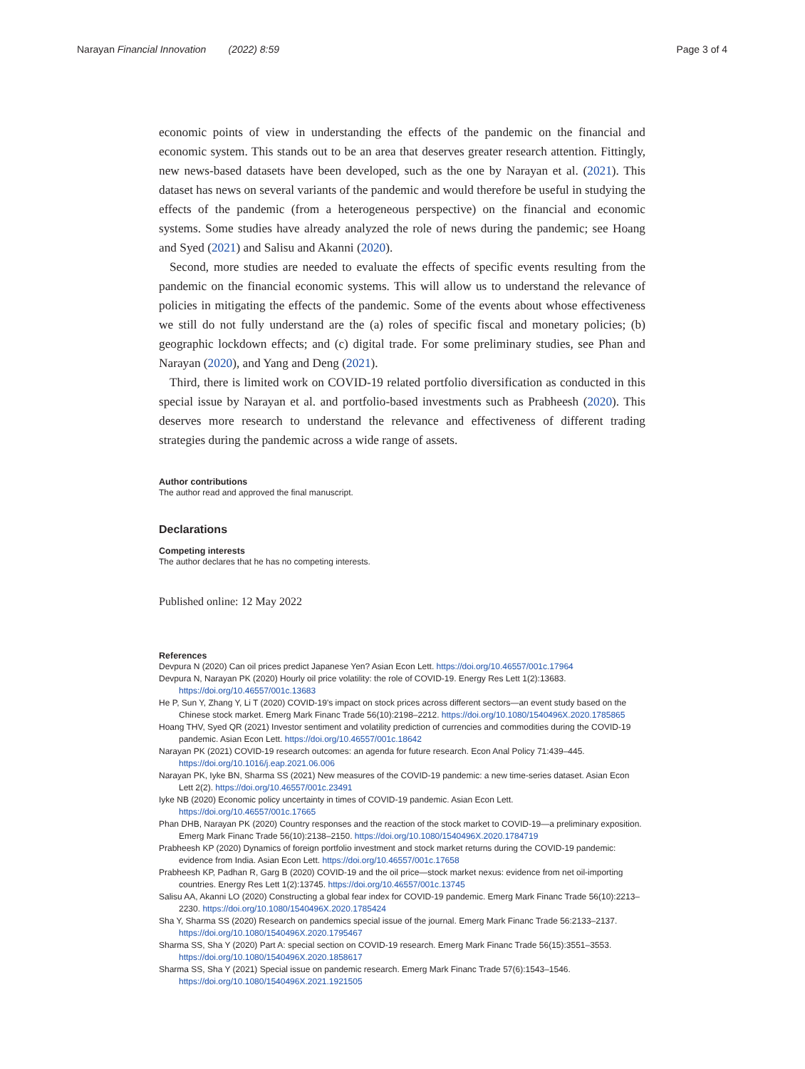Narayan Financial Innovation (2022) 8:59 Page 3 of 4
economic points of view in understanding the effects of the pandemic on the financial and economic system. This stands out to be an area that deserves greater research attention. Fittingly, new news-based datasets have been developed, such as the one by Narayan et al. (2021). This dataset has news on several variants of the pandemic and would therefore be useful in studying the effects of the pandemic (from a heterogeneous perspective) on the financial and economic systems. Some studies have already analyzed the role of news during the pandemic; see Hoang and Syed (2021) and Salisu and Akanni (2020).
Second, more studies are needed to evaluate the effects of specific events resulting from the pandemic on the financial economic systems. This will allow us to understand the relevance of policies in mitigating the effects of the pandemic. Some of the events about whose effectiveness we still do not fully understand are the (a) roles of specific fiscal and monetary policies; (b) geographic lockdown effects; and (c) digital trade. For some preliminary studies, see Phan and Narayan (2020), and Yang and Deng (2021).
Third, there is limited work on COVID-19 related portfolio diversification as conducted in this special issue by Narayan et al. and portfolio-based investments such as Prabheesh (2020). This deserves more research to understand the relevance and effectiveness of different trading strategies during the pandemic across a wide range of assets.
Author contributions
The author read and approved the final manuscript.
Declarations
Competing interests
The author declares that he has no competing interests.
Published online: 12 May 2022
References
Devpura N (2020) Can oil prices predict Japanese Yen? Asian Econ Lett. https://doi.org/10.46557/001c.17964
Devpura N, Narayan PK (2020) Hourly oil price volatility: the role of COVID-19. Energy Res Lett 1(2):13683. https://doi.org/10.46557/001c.13683
He P, Sun Y, Zhang Y, Li T (2020) COVID-19's impact on stock prices across different sectors—an event study based on the Chinese stock market. Emerg Mark Financ Trade 56(10):2198–2212. https://doi.org/10.1080/1540496X.2020.1785865
Hoang THV, Syed QR (2021) Investor sentiment and volatility prediction of currencies and commodities during the COVID-19 pandemic. Asian Econ Lett. https://doi.org/10.46557/001c.18642
Narayan PK (2021) COVID-19 research outcomes: an agenda for future research. Econ Anal Policy 71:439–445. https://doi.org/10.1016/j.eap.2021.06.006
Narayan PK, Iyke BN, Sharma SS (2021) New measures of the COVID-19 pandemic: a new time-series dataset. Asian Econ Lett 2(2). https://doi.org/10.46557/001c.23491
Iyke NB (2020) Economic policy uncertainty in times of COVID-19 pandemic. Asian Econ Lett. https://doi.org/10.46557/001c.17665
Phan DHB, Narayan PK (2020) Country responses and the reaction of the stock market to COVID-19—a preliminary exposition. Emerg Mark Financ Trade 56(10):2138–2150. https://doi.org/10.1080/1540496X.2020.1784719
Prabheesh KP (2020) Dynamics of foreign portfolio investment and stock market returns during the COVID-19 pandemic: evidence from India. Asian Econ Lett. https://doi.org/10.46557/001c.17658
Prabheesh KP, Padhan R, Garg B (2020) COVID-19 and the oil price—stock market nexus: evidence from net oil-importing countries. Energy Res Lett 1(2):13745. https://doi.org/10.46557/001c.13745
Salisu AA, Akanni LO (2020) Constructing a global fear index for COVID-19 pandemic. Emerg Mark Financ Trade 56(10):2213–2230. https://doi.org/10.1080/1540496X.2020.1785424
Sha Y, Sharma SS (2020) Research on pandemics special issue of the journal. Emerg Mark Financ Trade 56:2133–2137. https://doi.org/10.1080/1540496X.2020.1795467
Sharma SS, Sha Y (2020) Part A: special section on COVID-19 research. Emerg Mark Financ Trade 56(15):3551–3553. https://doi.org/10.1080/1540496X.2020.1858617
Sharma SS, Sha Y (2021) Special issue on pandemic research. Emerg Mark Financ Trade 57(6):1543–1546. https://doi.org/10.1080/1540496X.2021.1921505